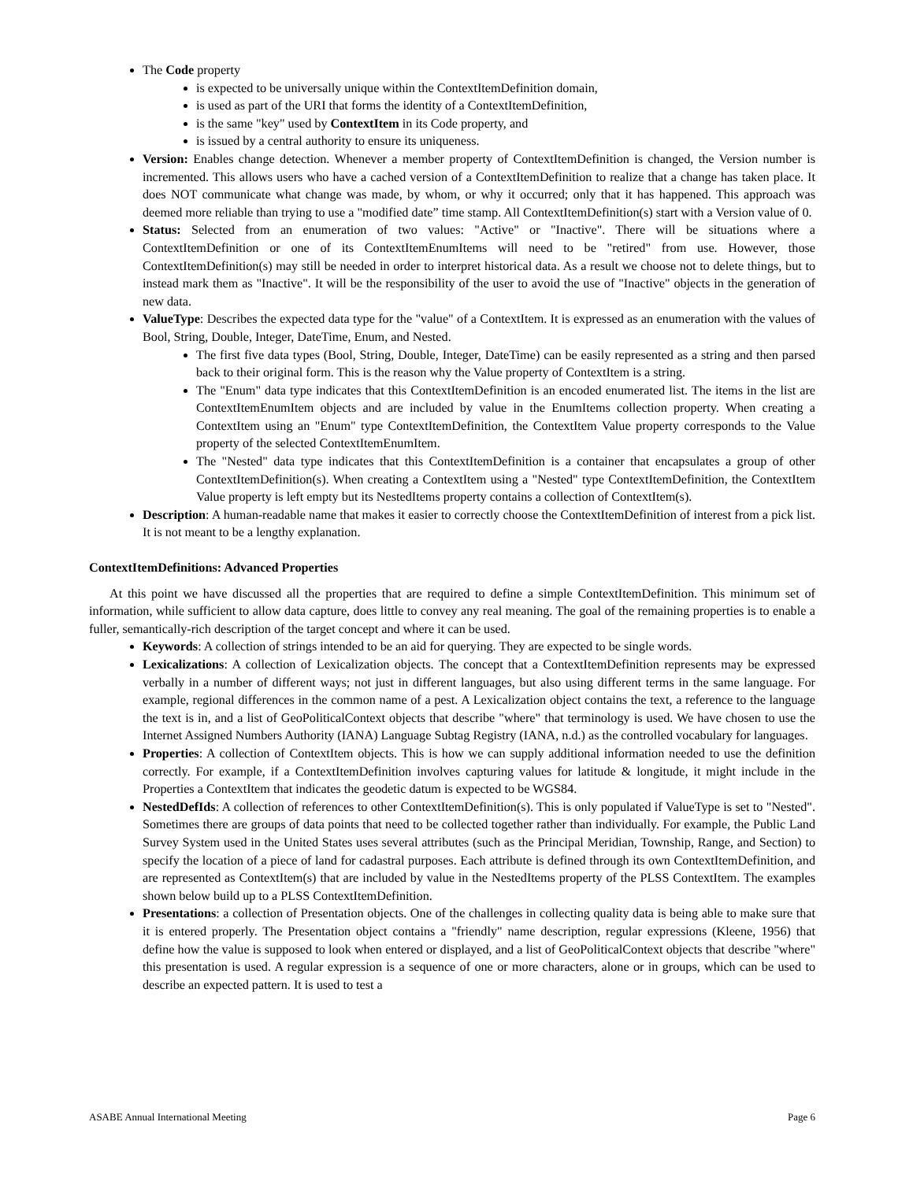The Code property
is expected to be universally unique within the ContextItemDefinition domain,
is used as part of the URI that forms the identity of a ContextItemDefinition,
is the same "key" used by ContextItem in its Code property, and
is issued by a central authority to ensure its uniqueness.
Version: Enables change detection. Whenever a member property of ContextItemDefinition is changed, the Version number is incremented. This allows users who have a cached version of a ContextItemDefinition to realize that a change has taken place. It does NOT communicate what change was made, by whom, or why it occurred; only that it has happened. This approach was deemed more reliable than trying to use a "modified date” time stamp. All ContextItemDefinition(s) start with a Version value of 0.
Status: Selected from an enumeration of two values: "Active" or "Inactive". There will be situations where a ContextItemDefinition or one of its ContextItemEnumItems will need to be "retired" from use. However, those ContextItemDefinition(s) may still be needed in order to interpret historical data. As a result we choose not to delete things, but to instead mark them as "Inactive". It will be the responsibility of the user to avoid the use of "Inactive" objects in the generation of new data.
ValueType: Describes the expected data type for the "value" of a ContextItem. It is expressed as an enumeration with the values of Bool, String, Double, Integer, DateTime, Enum, and Nested.
The first five data types (Bool, String, Double, Integer, DateTime) can be easily represented as a string and then parsed back to their original form. This is the reason why the Value property of ContextItem is a string.
The "Enum" data type indicates that this ContextItemDefinition is an encoded enumerated list. The items in the list are ContextItemEnumItem objects and are included by value in the EnumItems collection property. When creating a ContextItem using an "Enum" type ContextItemDefinition, the ContextItem Value property corresponds to the Value property of the selected ContextItemEnumItem.
The "Nested" data type indicates that this ContextItemDefinition is a container that encapsulates a group of other ContextItemDefinition(s). When creating a ContextItem using a "Nested" type ContextItemDefinition, the ContextItem Value property is left empty but its NestedItems property contains a collection of ContextItem(s).
Description: A human-readable name that makes it easier to correctly choose the ContextItemDefinition of interest from a pick list. It is not meant to be a lengthy explanation.
ContextItemDefinitions: Advanced Properties
At this point we have discussed all the properties that are required to define a simple ContextItemDefinition. This minimum set of information, while sufficient to allow data capture, does little to convey any real meaning. The goal of the remaining properties is to enable a fuller, semantically-rich description of the target concept and where it can be used.
Keywords: A collection of strings intended to be an aid for querying. They are expected to be single words.
Lexicalizations: A collection of Lexicalization objects. The concept that a ContextItemDefinition represents may be expressed verbally in a number of different ways; not just in different languages, but also using different terms in the same language. For example, regional differences in the common name of a pest. A Lexicalization object contains the text, a reference to the language the text is in, and a list of GeoPoliticalContext objects that describe "where" that terminology is used. We have chosen to use the Internet Assigned Numbers Authority (IANA) Language Subtag Registry (IANA, n.d.) as the controlled vocabulary for languages.
Properties: A collection of ContextItem objects. This is how we can supply additional information needed to use the definition correctly. For example, if a ContextItemDefinition involves capturing values for latitude & longitude, it might include in the Properties a ContextItem that indicates the geodetic datum is expected to be WGS84.
NestedDefIds: A collection of references to other ContextItemDefinition(s). This is only populated if ValueType is set to "Nested". Sometimes there are groups of data points that need to be collected together rather than individually. For example, the Public Land Survey System used in the United States uses several attributes (such as the Principal Meridian, Township, Range, and Section) to specify the location of a piece of land for cadastral purposes. Each attribute is defined through its own ContextItemDefinition, and are represented as ContextItem(s) that are included by value in the NestedItems property of the PLSS ContextItem. The examples shown below build up to a PLSS ContextItemDefinition.
Presentations: a collection of Presentation objects. One of the challenges in collecting quality data is being able to make sure that it is entered properly. The Presentation object contains a "friendly" name description, regular expressions (Kleene, 1956) that define how the value is supposed to look when entered or displayed, and a list of GeoPoliticalContext objects that describe "where" this presentation is used. A regular expression is a sequence of one or more characters, alone or in groups, which can be used to describe an expected pattern. It is used to test a
ASABE Annual International Meeting Page 6